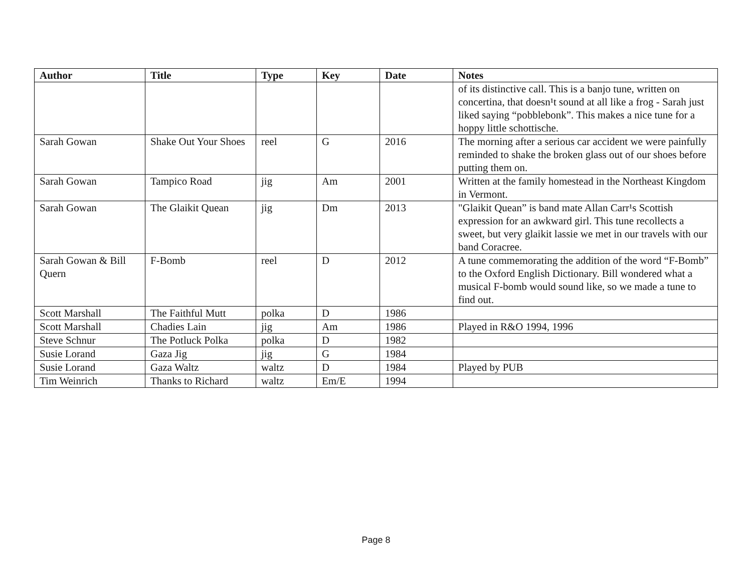| Author | Title | Type | Key | Date | Notes |
| --- | --- | --- | --- | --- | --- |
| | | | | | of its distinctive call. This is a banjo tune, written on concertina, that doesn¹t sound at all like a frog - Sarah just liked saying “pobblebonk”. This makes a nice tune for a hoppy little schottische. |
| Sarah Gowan | Shake Out Your Shoes | reel | G | 2016 | The morning after a serious car accident we were painfully reminded to shake the broken glass out of our shoes before putting them on. |
| Sarah Gowan | Tampico Road | jig | Am | 2001 | Written at the family homestead in the Northeast Kingdom in Vermont. |
| Sarah Gowan | The Glaikit Quean | jig | Dm | 2013 | "Glaikit Quean” is band mate Allan Carr¹s Scottish expression for an awkward girl. This tune recollects a sweet, but very glaikit lassie we met in our travels with our band Coracree. |
| Sarah Gowan & Bill Quern | F-Bomb | reel | D | 2012 | A tune commemorating the addition of the word “F-Bomb” to the Oxford English Dictionary. Bill wondered what a musical F-bomb would sound like, so we made a tune to find out. |
| Scott Marshall | The Faithful Mutt | polka | D | 1986 | |
| Scott Marshall | Chadies Lain | jig | Am | 1986 | Played in R&O 1994, 1996 |
| Steve Schnur | The Potluck Polka | polka | D | 1982 | |
| Susie Lorand | Gaza Jig | jig | G | 1984 | |
| Susie Lorand | Gaza Waltz | waltz | D | 1984 | Played by PUB |
| Tim Weinrich | Thanks to Richard | waltz | Em/E | 1994 | |
Page 8